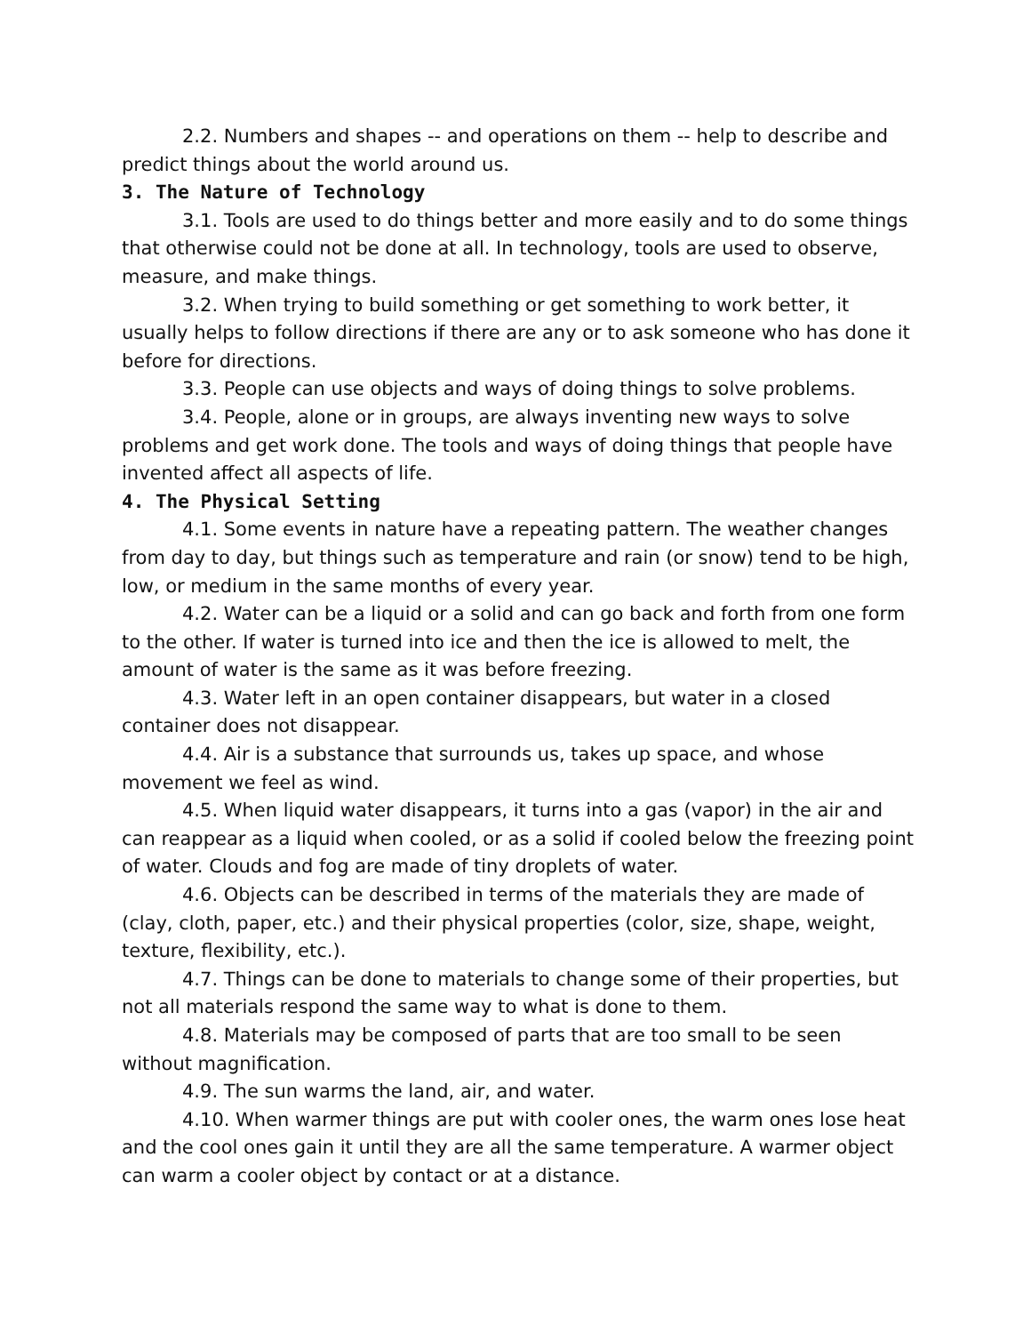2.2. Numbers and shapes -- and operations on them -- help to describe and predict things about the world around us.
3. The Nature of Technology
3.1. Tools are used to do things better and more easily and to do some things that otherwise could not be done at all. In technology, tools are used to observe, measure, and make things.
3.2. When trying to build something or get something to work better, it usually helps to follow directions if there are any or to ask someone who has done it before for directions.
3.3. People can use objects and ways of doing things to solve problems.
3.4. People, alone or in groups, are always inventing new ways to solve problems and get work done. The tools and ways of doing things that people have invented affect all aspects of life.
4. The Physical Setting
4.1. Some events in nature have a repeating pattern. The weather changes from day to day, but things such as temperature and rain (or snow) tend to be high, low, or medium in the same months of every year.
4.2. Water can be a liquid or a solid and can go back and forth from one form to the other. If water is turned into ice and then the ice is allowed to melt, the amount of water is the same as it was before freezing.
4.3. Water left in an open container disappears, but water in a closed container does not disappear.
4.4. Air is a substance that surrounds us, takes up space, and whose movement we feel as wind.
4.5. When liquid water disappears, it turns into a gas (vapor) in the air and can reappear as a liquid when cooled, or as a solid if cooled below the freezing point of water. Clouds and fog are made of tiny droplets of water.
4.6. Objects can be described in terms of the materials they are made of (clay, cloth, paper, etc.) and their physical properties (color, size, shape, weight, texture, flexibility, etc.).
4.7. Things can be done to materials to change some of their properties, but not all materials respond the same way to what is done to them.
4.8. Materials may be composed of parts that are too small to be seen without magnification.
4.9. The sun warms the land, air, and water.
4.10. When warmer things are put with cooler ones, the warm ones lose heat and the cool ones gain it until they are all the same temperature. A warmer object can warm a cooler object by contact or at a distance.